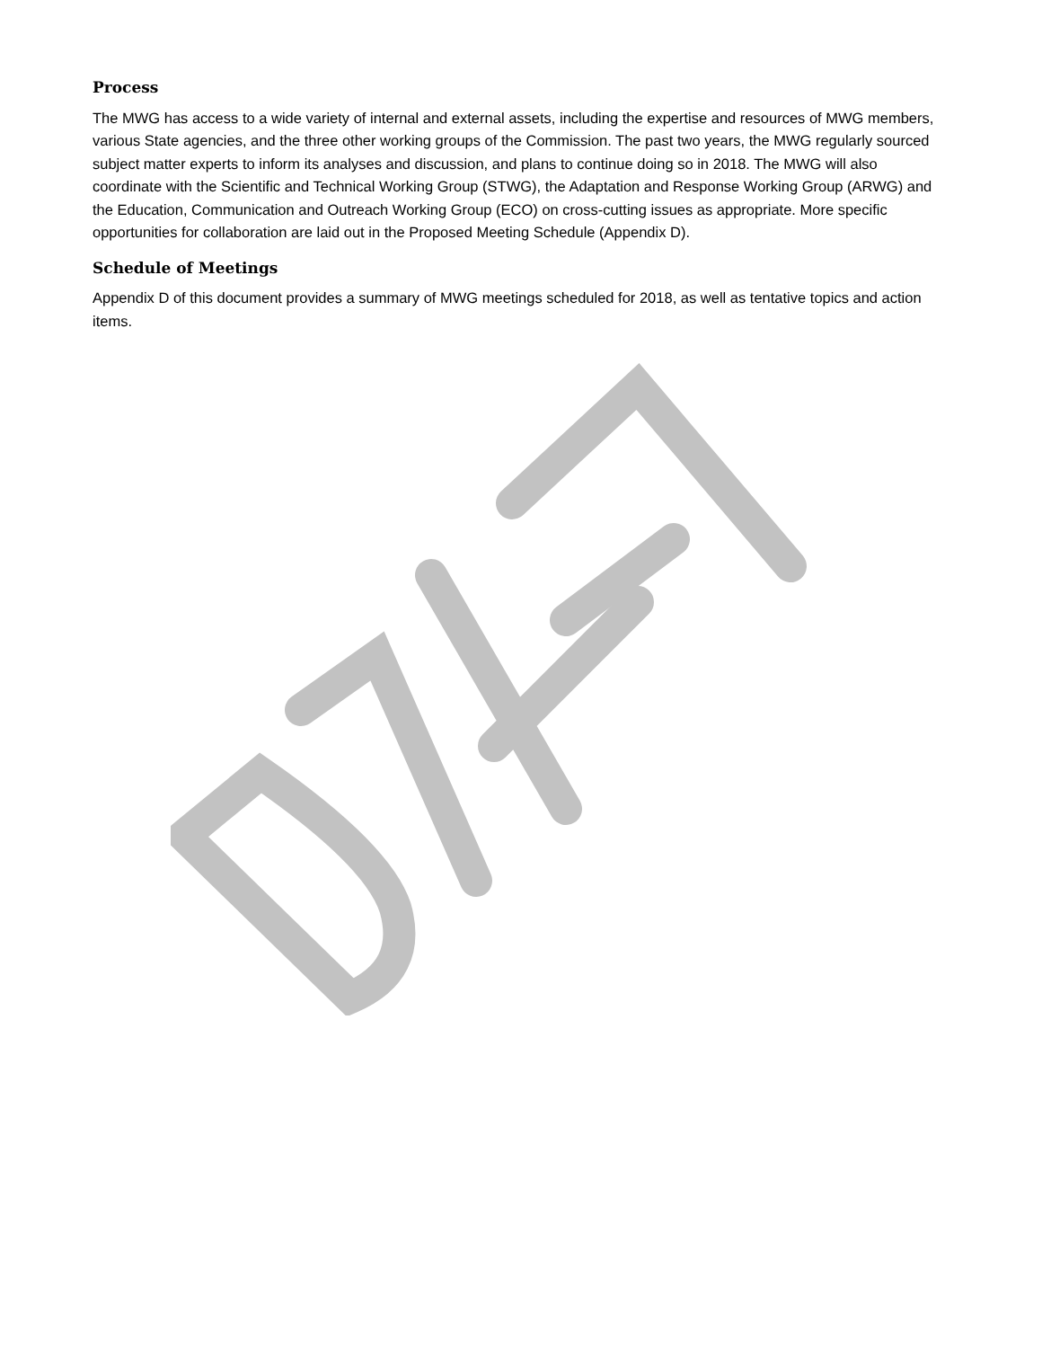Process
The MWG has access to a wide variety of internal and external assets, including the expertise and resources of MWG members, various State agencies, and the three other working groups of the Commission. The past two years, the MWG regularly sourced subject matter experts to inform its analyses and discussion, and plans to continue doing so in 2018. The MWG will also coordinate with the Scientific and Technical Working Group (STWG), the Adaptation and Response Working Group (ARWG) and the Education, Communication and Outreach Working Group (ECO) on cross-cutting issues as appropriate. More specific opportunities for collaboration are laid out in the Proposed Meeting Schedule (Appendix D).
Schedule of Meetings
Appendix D of this document provides a summary of MWG meetings scheduled for 2018, as well as tentative topics and action items.